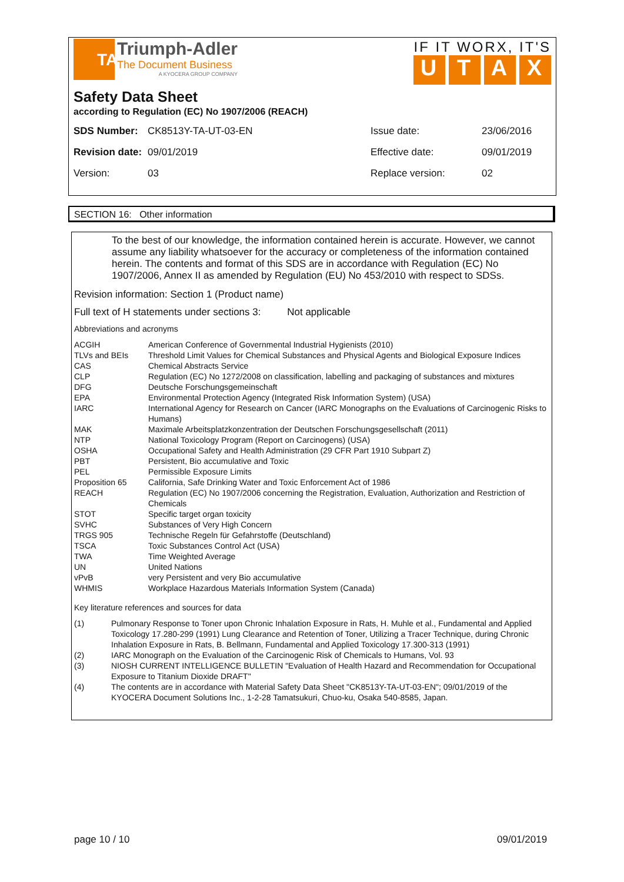TA
Triumph-Adler
The Document Business
A KYOCERA GROUP COMPANY
IF IT WORX, IT'S
UTAX
Safety Data Sheet
according to Regulation (EC) No 1907/2006 (REACH)
| SDS Number: | CK8513Y-TA-UT-03-EN | Issue date: | 23/06/2016 |
| Revision date: | 09/01/2019 | Effective date: | 09/01/2019 |
| Version: | 03 | Replace version: | 02 |
SECTION 16: Other information
To the best of our knowledge, the information contained herein is accurate. However, we cannot assume any liability whatsoever for the accuracy or completeness of the information contained herein. The contents and format of this SDS are in accordance with Regulation (EC) No 1907/2006, Annex II as amended by Regulation (EU) No 453/2010 with respect to SDSs.
Revision information: Section 1 (Product name)
Full text of H statements under sections 3: Not applicable
Abbreviations and acronyms
| ACGIH | American Conference of Governmental Industrial Hygienists (2010) |
| TLVs and BEIs | Threshold Limit Values for Chemical Substances and Physical Agents and Biological Exposure Indices |
| CAS | Chemical Abstracts Service |
| CLP | Regulation (EC) No 1272/2008 on classification, labelling and packaging of substances and mixtures |
| DFG | Deutsche Forschungsgemeinschaft |
| EPA | Environmental Protection Agency (Integrated Risk Information System) (USA) |
| IARC | International Agency for Research on Cancer (IARC Monographs on the Evaluations of Carcinogenic Risks to Humans) |
| MAK | Maximale Arbeitsplatzkonzentration der Deutschen Forschungsgesellschaft (2011) |
| NTP | National Toxicology Program (Report on Carcinogens) (USA) |
| OSHA | Occupational Safety and Health Administration (29 CFR Part 1910 Subpart Z) |
| PBT | Persistent, Bio accumulative and Toxic |
| PEL | Permissible Exposure Limits |
| Proposition 65 | California, Safe Drinking Water and Toxic Enforcement Act of 1986 |
| REACH | Regulation (EC) No 1907/2006 concerning the Registration, Evaluation, Authorization and Restriction of Chemicals |
| STOT | Specific target organ toxicity |
| SVHC | Substances of Very High Concern |
| TRGS 905 | Technische Regeln für Gefahrstoffe (Deutschland) |
| TSCA | Toxic Substances Control Act (USA) |
| TWA | Time Weighted Average |
| UN | United Nations |
| vPvB | very Persistent and very Bio accumulative |
| WHMIS | Workplace Hazardous Materials Information System (Canada) |
Key literature references and sources for data
| (1) | Pulmonary Response to Toner upon Chronic Inhalation Exposure in Rats, H. Muhle et al., Fundamental and Applied Toxicology 17.280-299 (1991) Lung Clearance and Retention of Toner, Utilizing a Tracer Technique, during Chronic Inhalation Exposure in Rats, B. Bellmann, Fundamental and Applied Toxicology 17.300-313 (1991) |
| (2) | IARC Monograph on the Evaluation of the Carcinogenic Risk of Chemicals to Humans, Vol. 93 |
| (3) | NIOSH CURRENT INTELLIGENCE BULLETIN "Evaluation of Health Hazard and Recommendation for Occupational Exposure to Titanium Dioxide DRAFT" |
| (4) | The contents are in accordance with Material Safety Data Sheet "CK8513Y-TA-UT-03-EN"; 09/01/2019 of the KYOCERA Document Solutions Inc., 1-2-28 Tamatsukuri, Chuo-ku, Osaka 540-8585, Japan. |
page 10 / 10 09/01/2019